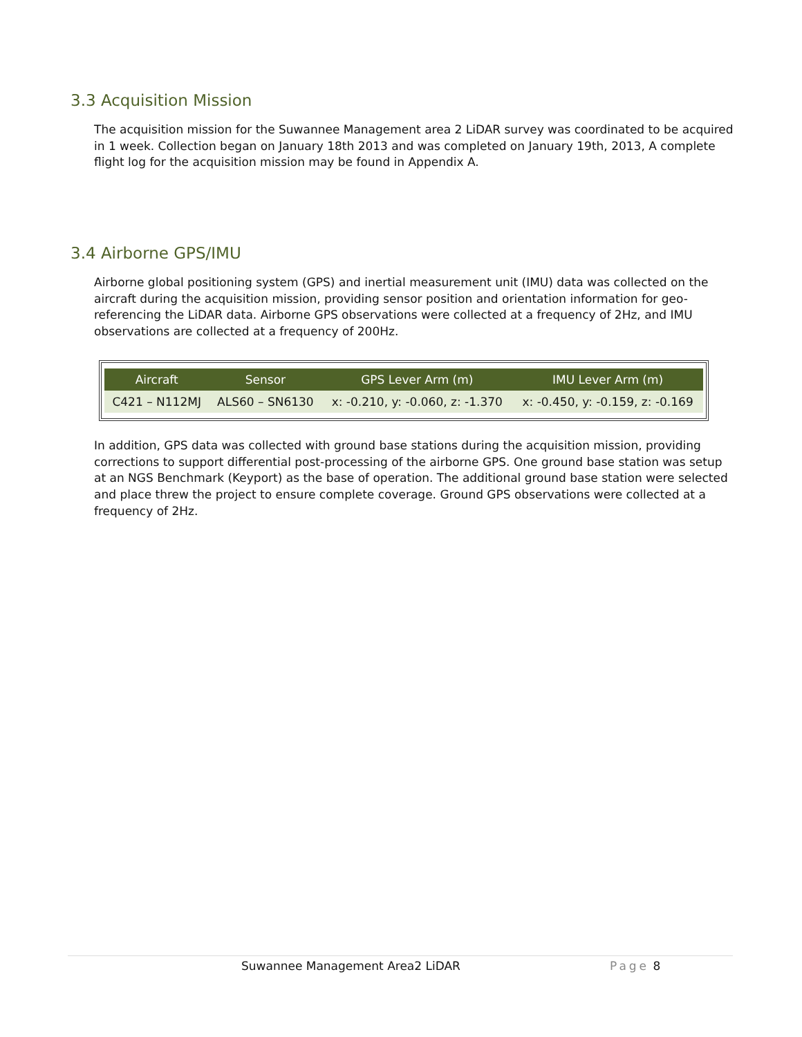3.3 Acquisition Mission
The acquisition mission for the Suwannee Management area 2 LiDAR survey was coordinated to be acquired in 1 week. Collection began on January 18th 2013 and was completed on January 19th, 2013, A complete flight log for the acquisition mission may be found in Appendix A.
3.4 Airborne GPS/IMU
Airborne global positioning system (GPS) and inertial measurement unit (IMU) data was collected on the aircraft during the acquisition mission, providing sensor position and orientation information for geo-referencing the LiDAR data. Airborne GPS observations were collected at a frequency of 2Hz, and IMU observations are collected at a frequency of 200Hz.
| Aircraft | Sensor | GPS Lever Arm (m) | IMU Lever Arm (m) |
| --- | --- | --- | --- |
| C421 – N112MJ | ALS60 – SN6130 | x: -0.210, y: -0.060, z: -1.370 | x: -0.450, y: -0.159, z: -0.169 |
In addition, GPS data was collected with ground base stations during the acquisition mission, providing corrections to support differential post-processing of the airborne GPS. One ground base station was setup at an NGS Benchmark (Keyport) as the base of operation. The additional ground base station were selected and place threw the project to ensure complete coverage. Ground GPS observations were collected at a frequency of 2Hz.
Suwannee Management Area2 LiDAR Page 8